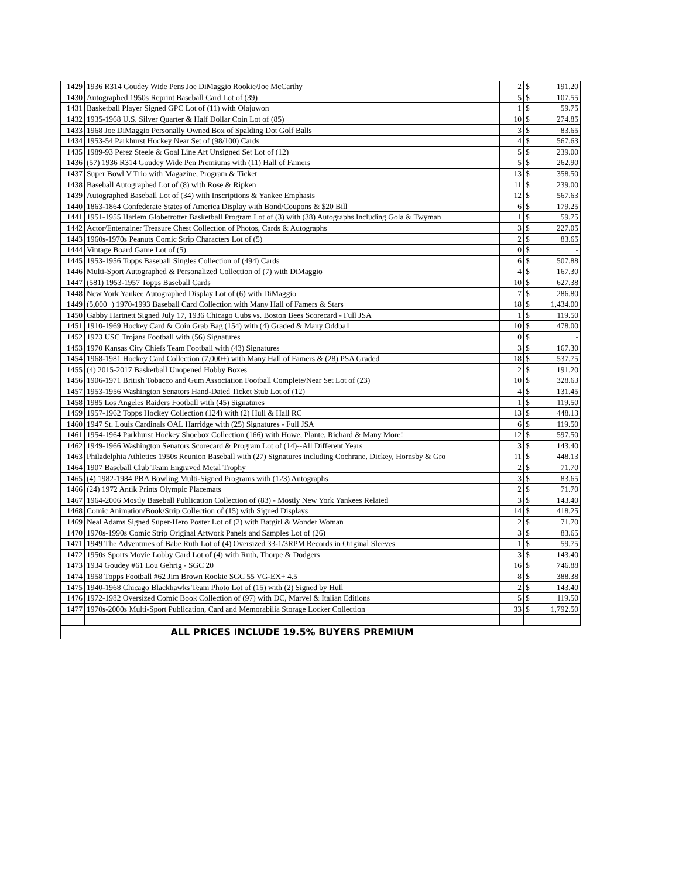| 1429 | 1936 R314 Goudey Wide Pens Joe DiMaggio Rookie/Joe McCarthy | 2 | $ | 191.20 |
| 1430 | Autographed 1950s Reprint Baseball Card Lot of (39) | 5 | $ | 107.55 |
| 1431 | Basketball Player Signed GPC Lot of (11) with Olajuwon | 1 | $ | 59.75 |
| 1432 | 1935-1968 U.S. Silver Quarter & Half Dollar Coin Lot of (85) | 10 | $ | 274.85 |
| 1433 | 1968 Joe DiMaggio Personally Owned Box of Spalding Dot Golf Balls | 3 | $ | 83.65 |
| 1434 | 1953-54 Parkhurst Hockey Near Set of (98/100) Cards | 4 | $ | 567.63 |
| 1435 | 1989-93 Perez Steele & Goal Line Art Unsigned Set Lot of (12) | 5 | $ | 239.00 |
| 1436 | (57) 1936 R314 Goudey Wide Pen Premiums with (11) Hall of Famers | 5 | $ | 262.90 |
| 1437 | Super Bowl V Trio with Magazine, Program & Ticket | 13 | $ | 358.50 |
| 1438 | Baseball Autographed Lot of (8) with Rose & Ripken | 11 | $ | 239.00 |
| 1439 | Autographed Baseball Lot of (34) with Inscriptions & Yankee Emphasis | 12 | $ | 567.63 |
| 1440 | 1863-1864 Confederate States of America Display with Bond/Coupons & $20 Bill | 6 | $ | 179.25 |
| 1441 | 1951-1955 Harlem Globetrotter Basketball Program Lot of (3) with (38) Autographs Including Gola & Twyman | 1 | $ | 59.75 |
| 1442 | Actor/Entertainer Treasure Chest Collection of Photos, Cards & Autographs | 3 | $ | 227.05 |
| 1443 | 1960s-1970s Peanuts Comic Strip Characters Lot of (5) | 2 | $ | 83.65 |
| 1444 | Vintage Board Game Lot of (5) | 0 | $ | - |
| 1445 | 1953-1956 Topps Baseball Singles Collection of (494) Cards | 6 | $ | 507.88 |
| 1446 | Multi-Sport Autographed & Personalized Collection of (7) with DiMaggio | 4 | $ | 167.30 |
| 1447 | (581) 1953-1957 Topps Baseball Cards | 10 | $ | 627.38 |
| 1448 | New York Yankee Autographed Display Lot of (6) with DiMaggio | 7 | $ | 286.80 |
| 1449 | (5,000+) 1970-1993 Baseball Card Collection with Many Hall of Famers & Stars | 18 | $ | 1,434.00 |
| 1450 | Gabby Hartnett Signed July 17, 1936 Chicago Cubs vs. Boston Bees Scorecard - Full JSA | 1 | $ | 119.50 |
| 1451 | 1910-1969 Hockey Card & Coin Grab Bag (154) with (4) Graded & Many Oddball | 10 | $ | 478.00 |
| 1452 | 1973 USC Trojans Football with (56) Signatures | 0 | $ | - |
| 1453 | 1970 Kansas City Chiefs Team Football with (43) Signatures | 3 | $ | 167.30 |
| 1454 | 1968-1981 Hockey Card Collection (7,000+) with Many Hall of Famers & (28) PSA Graded | 18 | $ | 537.75 |
| 1455 | (4) 2015-2017 Basketball Unopened Hobby Boxes | 2 | $ | 191.20 |
| 1456 | 1906-1971 British Tobacco and Gum Association Football Complete/Near Set Lot of (23) | 10 | $ | 328.63 |
| 1457 | 1953-1956 Washington Senators Hand-Dated Ticket Stub Lot of (12) | 4 | $ | 131.45 |
| 1458 | 1985 Los Angeles Raiders Football with (45) Signatures | 1 | $ | 119.50 |
| 1459 | 1957-1962 Topps Hockey Collection (124) with (2) Hull & Hall RC | 13 | $ | 448.13 |
| 1460 | 1947 St. Louis Cardinals OAL Harridge with (25) Signatures - Full JSA | 6 | $ | 119.50 |
| 1461 | 1954-1964 Parkhurst Hockey Shoebox Collection (166) with Howe, Plante, Richard & Many More! | 12 | $ | 597.50 |
| 1462 | 1949-1966 Washington Senators Scorecard & Program Lot of (14)--All Different Years | 3 | $ | 143.40 |
| 1463 | Philadelphia Athletics 1950s Reunion Baseball with (27) Signatures including Cochrane, Dickey, Hornsby & Gro | 11 | $ | 448.13 |
| 1464 | 1907 Baseball Club Team Engraved Metal Trophy | 2 | $ | 71.70 |
| 1465 | (4) 1982-1984 PBA Bowling Multi-Signed Programs with (123) Autographs | 3 | $ | 83.65 |
| 1466 | (24) 1972 Antik Prints Olympic Placemats | 2 | $ | 71.70 |
| 1467 | 1964-2006 Mostly Baseball Publication Collection of (83) - Mostly New York Yankees Related | 3 | $ | 143.40 |
| 1468 | Comic Animation/Book/Strip Collection of (15) with Signed Displays | 14 | $ | 418.25 |
| 1469 | Neal Adams Signed Super-Hero Poster Lot of (2) with Batgirl & Wonder Woman | 2 | $ | 71.70 |
| 1470 | 1970s-1990s Comic Strip Original Artwork Panels and Samples Lot of (26) | 3 | $ | 83.65 |
| 1471 | 1949 The Adventures of Babe Ruth Lot of (4) Oversized 33-1/3RPM Records in Original Sleeves | 1 | $ | 59.75 |
| 1472 | 1950s Sports Movie Lobby Card Lot of (4) with Ruth, Thorpe & Dodgers | 3 | $ | 143.40 |
| 1473 | 1934 Goudey #61 Lou Gehrig - SGC 20 | 16 | $ | 746.88 |
| 1474 | 1958 Topps Football #62 Jim Brown Rookie SGC 55 VG-EX+ 4.5 | 8 | $ | 388.38 |
| 1475 | 1940-1968 Chicago Blackhawks Team Photo Lot of (15) with (2) Signed by Hull | 2 | $ | 143.40 |
| 1476 | 1972-1982 Oversized Comic Book Collection of (97) with DC, Marvel & Italian Editions | 5 | $ | 119.50 |
| 1477 | 1970s-2000s Multi-Sport Publication, Card and Memorabilia Storage Locker Collection | 33 | $ | 1,792.50 |
| ALL PRICES INCLUDE 19.5% BUYERS PREMIUM | | | | |